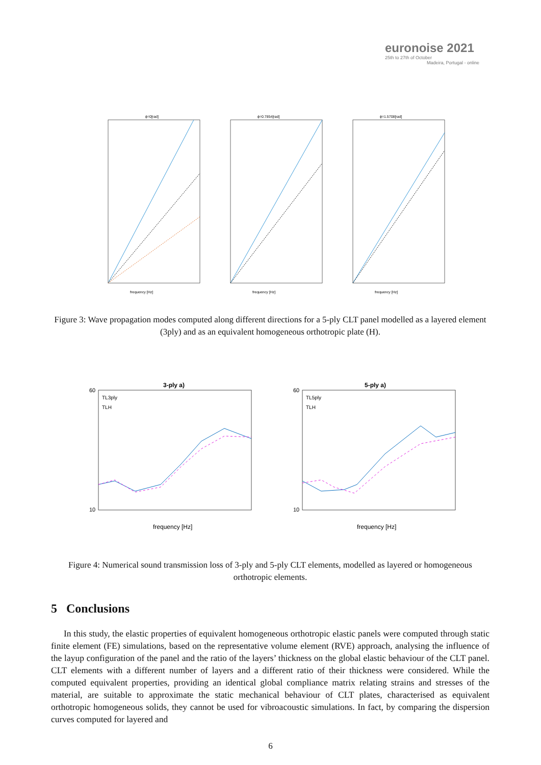euronoise 2021
25th to 27th of October
Madeira, Portugal - online
ϕ=0[rad]
frequency [Hz]
ϕ=0.7854[rad]
frequency [Hz]
ϕ=1.5708[rad]
frequency [Hz]
Figure 3: Wave propagation modes computed along different directions for a 5-ply CLT panel modelled as a layered element (3ply) and as an equivalent homogeneous orthotropic plate (H).
3-ply a)
TL3ply
TLH
frequency [Hz]
60
10
5-ply a)
TL5ply
TLH
frequency [Hz]
60
10
Figure 4: Numerical sound transmission loss of 3-ply and 5-ply CLT elements, modelled as layered or homogeneous orthotropic elements.
5 Conclusions
In this study, the elastic properties of equivalent homogeneous orthotropic elastic panels were computed through static finite element (FE) simulations, based on the representative volume element (RVE) approach, analysing the influence of the layup configuration of the panel and the ratio of the layers’ thickness on the global elastic behaviour of the CLT panel. CLT elements with a different number of layers and a different ratio of their thickness were considered. While the computed equivalent properties, providing an identical global compliance matrix relating strains and stresses of the material, are suitable to approximate the static mechanical behaviour of CLT plates, characterised as equivalent orthotropic homogeneous solids, they cannot be used for vibroacoustic simulations. In fact, by comparing the dispersion curves computed for layered and
6